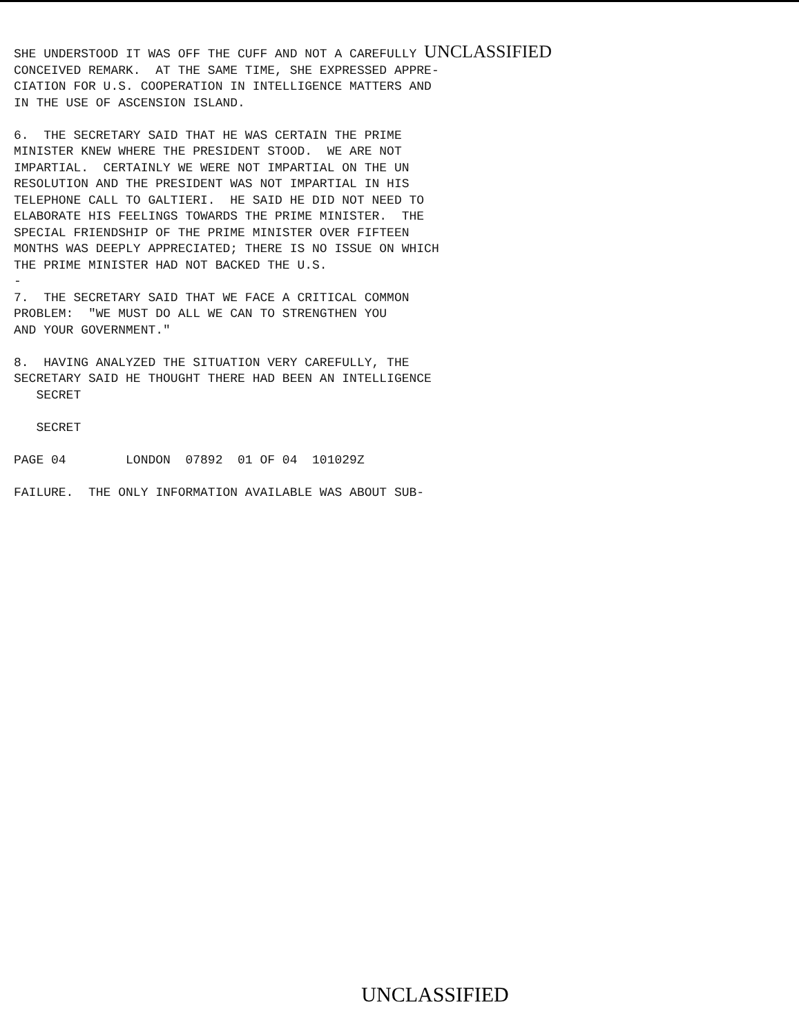SHE UNDERSTOOD IT WAS OFF THE CUFF AND NOT A CAREFULLY UNCLASSIFIED CONCEIVED REMARK. AT THE SAME TIME, SHE EXPRESSED APPRE- CIATION FOR U.S. COOPERATION IN INTELLIGENCE MATTERS AND IN THE USE OF ASCENSION ISLAND. 6. THE SECRETARY SAID THAT HE WAS CERTAIN THE PRIME MINISTER KNEW WHERE THE PRESIDENT STOOD. WE ARE NOT IMPARTIAL. CERTAINLY WE WERE NOT IMPARTIAL ON THE UN RESOLUTION AND THE PRESIDENT WAS NOT IMPARTIAL IN HIS TELEPHONE CALL TO GALTIERI. HE SAID HE DID NOT NEED TO ELABORATE HIS FEELINGS TOWARDS THE PRIME MINISTER. THE SPECIAL FRIENDSHIP OF THE PRIME MINISTER OVER FIFTEEN MONTHS WAS DEEPLY APPRECIATED; THERE IS NO ISSUE ON WHICH THE PRIME MINISTER HAD NOT BACKED THE U.S. - 7. THE SECRETARY SAID THAT WE FACE A CRITICAL COMMON PROBLEM: "WE MUST DO ALL WE CAN TO STRENGTHEN YOU AND YOUR GOVERNMENT." 8. HAVING ANALYZED THE SITUATION VERY CAREFULLY, THE SECRETARY SAID HE THOUGHT THERE HAD BEEN AN INTELLIGENCE SECRET SECRET PAGE 04 LONDON 07892 01 OF 04 101029Z FAILURE. THE ONLY INFORMATION AVAILABLE WAS ABOUT SUB-
UNCLASSIFIED